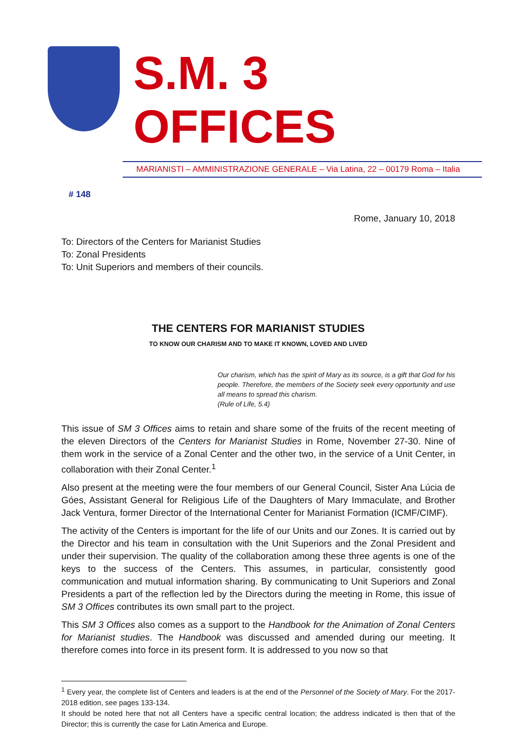S.M. 3 OFFICES
MARIANISTI – AMMINISTRAZIONE GENERALE – Via Latina, 22 – 00179 Roma – Italia
# 148
Rome, January 10, 2018
To: Directors of the Centers for Marianist Studies
To: Zonal Presidents
To: Unit Superiors and members of their councils.
THE CENTERS FOR MARIANIST STUDIES
TO KNOW OUR CHARISM AND TO MAKE IT KNOWN, LOVED AND LIVED
Our charism, which has the spirit of Mary as its source, is a gift that God for his people. Therefore, the members of the Society seek every opportunity and use all means to spread this charism.
(Rule of Life, 5.4)
This issue of SM 3 Offices aims to retain and share some of the fruits of the recent meeting of the eleven Directors of the Centers for Marianist Studies in Rome, November 27-30. Nine of them work in the service of a Zonal Center and the other two, in the service of a Unit Center, in collaboration with their Zonal Center.<sup>1</sup>
Also present at the meeting were the four members of our General Council, Sister Ana Lúcia de Góes, Assistant General for Religious Life of the Daughters of Mary Immaculate, and Brother Jack Ventura, former Director of the International Center for Marianist Formation (ICMF/CIMF).
The activity of the Centers is important for the life of our Units and our Zones. It is carried out by the Director and his team in consultation with the Unit Superiors and the Zonal President and under their supervision. The quality of the collaboration among these three agents is one of the keys to the success of the Centers. This assumes, in particular, consistently good communication and mutual information sharing. By communicating to Unit Superiors and Zonal Presidents a part of the reflection led by the Directors during the meeting in Rome, this issue of SM 3 Offices contributes its own small part to the project.
This SM 3 Offices also comes as a support to the Handbook for the Animation of Zonal Centers for Marianist studies. The Handbook was discussed and amended during our meeting. It therefore comes into force in its present form. It is addressed to you now so that
<sup>1</sup> Every year, the complete list of Centers and leaders is at the end of the Personnel of the Society of Mary. For the 2017-2018 edition, see pages 133-134.
It should be noted here that not all Centers have a specific central location; the address indicated is then that of the Director; this is currently the case for Latin America and Europe.